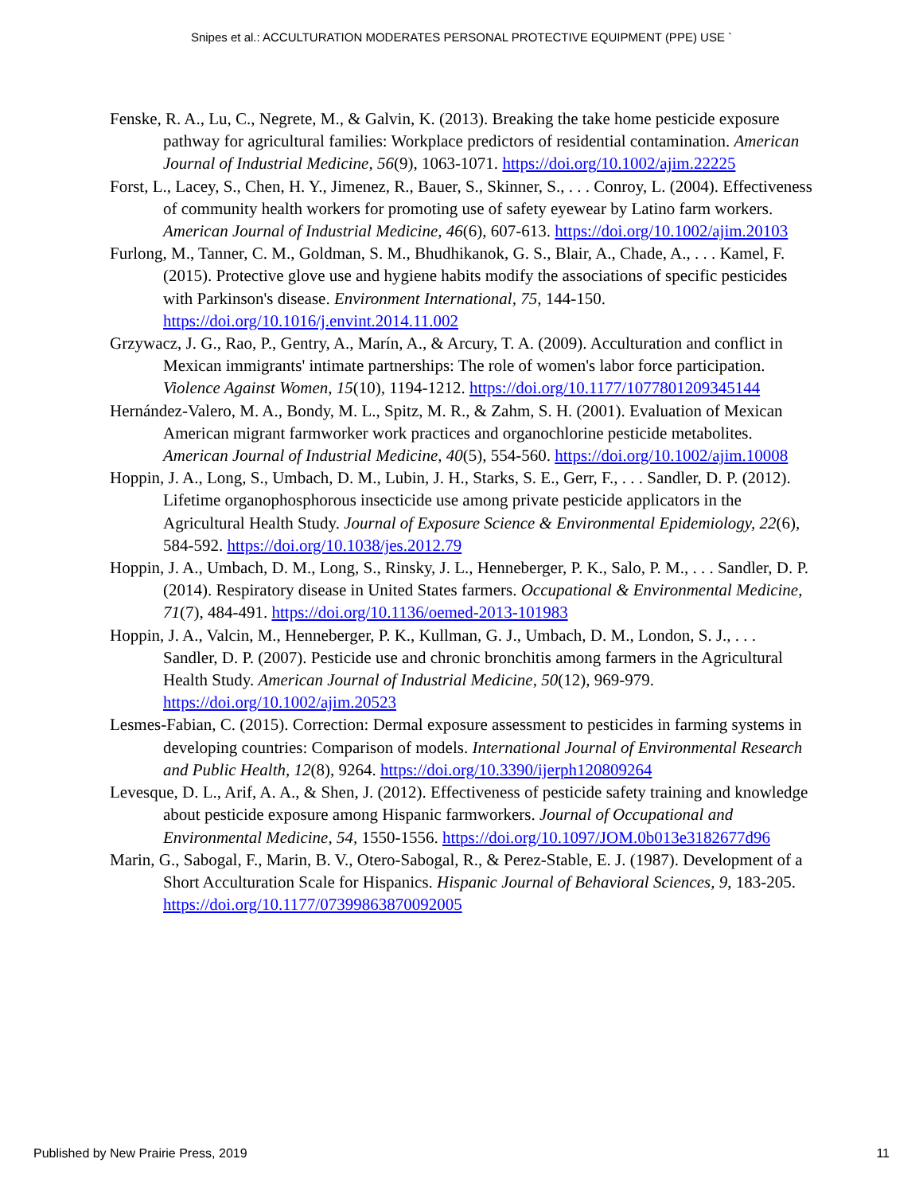Snipes et al.: ACCULTURATION MODERATES PERSONAL PROTECTIVE EQUIPMENT (PPE) USE `
Fenske, R. A., Lu, C., Negrete, M., & Galvin, K. (2013). Breaking the take home pesticide exposure pathway for agricultural families: Workplace predictors of residential contamination. American Journal of Industrial Medicine, 56(9), 1063-1071. https://doi.org/10.1002/ajim.22225
Forst, L., Lacey, S., Chen, H. Y., Jimenez, R., Bauer, S., Skinner, S., . . . Conroy, L. (2004). Effectiveness of community health workers for promoting use of safety eyewear by Latino farm workers. American Journal of Industrial Medicine, 46(6), 607-613. https://doi.org/10.1002/ajim.20103
Furlong, M., Tanner, C. M., Goldman, S. M., Bhudhikanok, G. S., Blair, A., Chade, A., . . . Kamel, F. (2015). Protective glove use and hygiene habits modify the associations of specific pesticides with Parkinson's disease. Environment International, 75, 144-150. https://doi.org/10.1016/j.envint.2014.11.002
Grzywacz, J. G., Rao, P., Gentry, A., Marín, A., & Arcury, T. A. (2009). Acculturation and conflict in Mexican immigrants' intimate partnerships: The role of women's labor force participation. Violence Against Women, 15(10), 1194-1212. https://doi.org/10.1177/1077801209345144
Hernández-Valero, M. A., Bondy, M. L., Spitz, M. R., & Zahm, S. H. (2001). Evaluation of Mexican American migrant farmworker work practices and organochlorine pesticide metabolites. American Journal of Industrial Medicine, 40(5), 554-560. https://doi.org/10.1002/ajim.10008
Hoppin, J. A., Long, S., Umbach, D. M., Lubin, J. H., Starks, S. E., Gerr, F., . . . Sandler, D. P. (2012). Lifetime organophosphorous insecticide use among private pesticide applicators in the Agricultural Health Study. Journal of Exposure Science & Environmental Epidemiology, 22(6), 584-592. https://doi.org/10.1038/jes.2012.79
Hoppin, J. A., Umbach, D. M., Long, S., Rinsky, J. L., Henneberger, P. K., Salo, P. M., . . . Sandler, D. P. (2014). Respiratory disease in United States farmers. Occupational & Environmental Medicine, 71(7), 484-491. https://doi.org/10.1136/oemed-2013-101983
Hoppin, J. A., Valcin, M., Henneberger, P. K., Kullman, G. J., Umbach, D. M., London, S. J., . . . Sandler, D. P. (2007). Pesticide use and chronic bronchitis among farmers in the Agricultural Health Study. American Journal of Industrial Medicine, 50(12), 969-979. https://doi.org/10.1002/ajim.20523
Lesmes-Fabian, C. (2015). Correction: Dermal exposure assessment to pesticides in farming systems in developing countries: Comparison of models. International Journal of Environmental Research and Public Health, 12(8), 9264. https://doi.org/10.3390/ijerph120809264
Levesque, D. L., Arif, A. A., & Shen, J. (2012). Effectiveness of pesticide safety training and knowledge about pesticide exposure among Hispanic farmworkers. Journal of Occupational and Environmental Medicine, 54, 1550-1556. https://doi.org/10.1097/JOM.0b013e3182677d96
Marin, G., Sabogal, F., Marin, B. V., Otero-Sabogal, R., & Perez-Stable, E. J. (1987). Development of a Short Acculturation Scale for Hispanics. Hispanic Journal of Behavioral Sciences, 9, 183-205. https://doi.org/10.1177/07399863870092005
Published by New Prairie Press, 2019 11